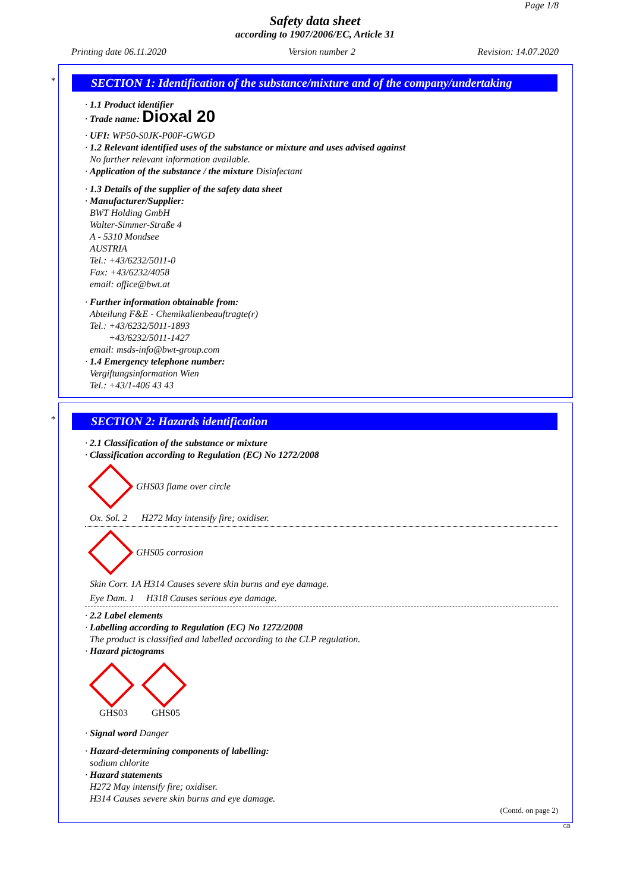Page 1/8
Safety data sheet
according to 1907/2006/EC, Article 31
Printing date 06.11.2020 Version number 2 Revision: 14.07.2020
*
SECTION 1: Identification of the substance/mixture and of the company/undertaking
· 1.1 Product identifier
· Trade name: Dioxal 20
· UFI: WP50-S0JK-P00F-GWGD
· 1.2 Relevant identified uses of the substance or mixture and uses advised against
No further relevant information available.
· Application of the substance / the mixture Disinfectant
· 1.3 Details of the supplier of the safety data sheet
· Manufacturer/Supplier:
BWT Holding GmbH
Walter-Simmer-Straße 4
A - 5310 Mondsee
AUSTRIA
Tel.: +43/6232/5011-0
Fax: +43/6232/4058
email: office@bwt.at
· Further information obtainable from:
Abteilung F&E - Chemikalienbeauftragte(r)
Tel.: +43/6232/5011-1893
+43/6232/5011-1427
email: msds-info@bwt-group.com
· 1.4 Emergency telephone number:
Vergiftungsinformation Wien
Tel.: +43/1-406 43 43
*
SECTION 2: Hazards identification
· 2.1 Classification of the substance or mixture
· Classification according to Regulation (EC) No 1272/2008
GHS03 flame over circle
Ox. Sol. 2 H272 May intensify fire; oxidiser.
GHS05 corrosion
Skin Corr. 1A H314 Causes severe skin burns and eye damage.
Eye Dam. 1 H318 Causes serious eye damage.
· 2.2 Label elements
· Labelling according to Regulation (EC) No 1272/2008
The product is classified and labelled according to the CLP regulation.
· Hazard pictograms
GHS03 GHS05
· Signal word Danger
· Hazard-determining components of labelling:
sodium chlorite
· Hazard statements
H272 May intensify fire; oxidiser.
H314 Causes severe skin burns and eye damage.
(Contd. on page 2)
GB